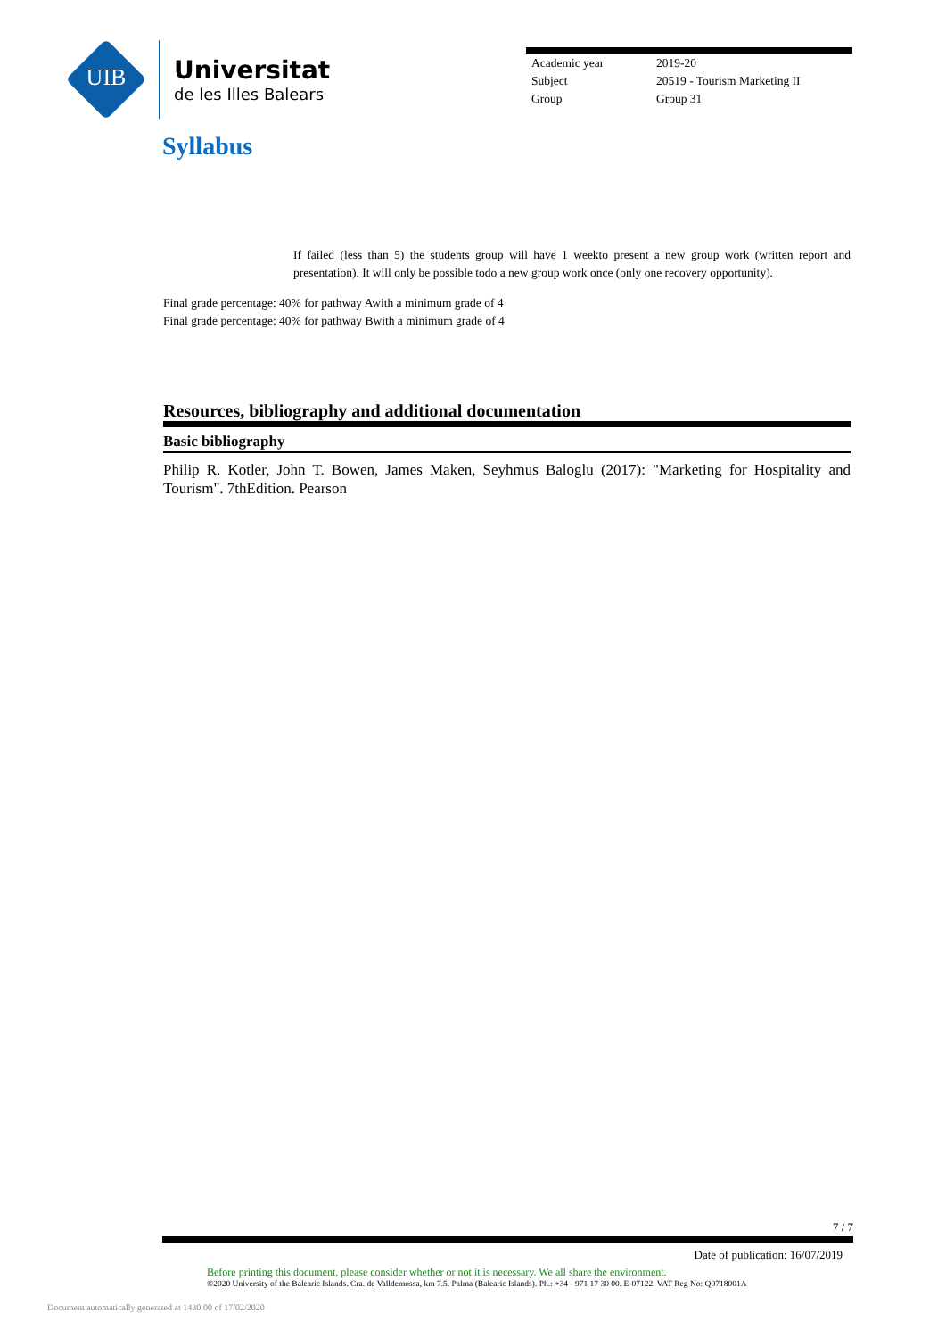UIB
Universitat
de les Illes Balears
| Academic year | 2019-20 |
| Subject | 20519 - Tourism Marketing II |
| Group | Group 31 |
Syllabus
If failed (less than 5) the students group will have 1 weekto present a new group work (written report and presentation). It will only be possible todo a new group work once (only one recovery opportunity).
Final grade percentage: 40% for pathway Awith a minimum grade of 4
Final grade percentage: 40% for pathway Bwith a minimum grade of 4
Resources, bibliography and additional documentation
Basic bibliography
Philip R. Kotler, John T. Bowen, James Maken, Seyhmus Baloglu (2017): "Marketing for Hospitality and Tourism". 7thEdition. Pearson
7 / 7
Date of publication: 16/07/2019
Before printing this document, please consider whether or not it is necessary. We all share the environment.
©2020 University of the Balearic Islands. Cra. de Valldemossa, km 7.5. Palma (Balearic Islands). Ph.: +34 - 971 17 30 00. E-07122. VAT Reg No: Q0718001A
Document automatically generated at 1430:00 of 17/02/2020